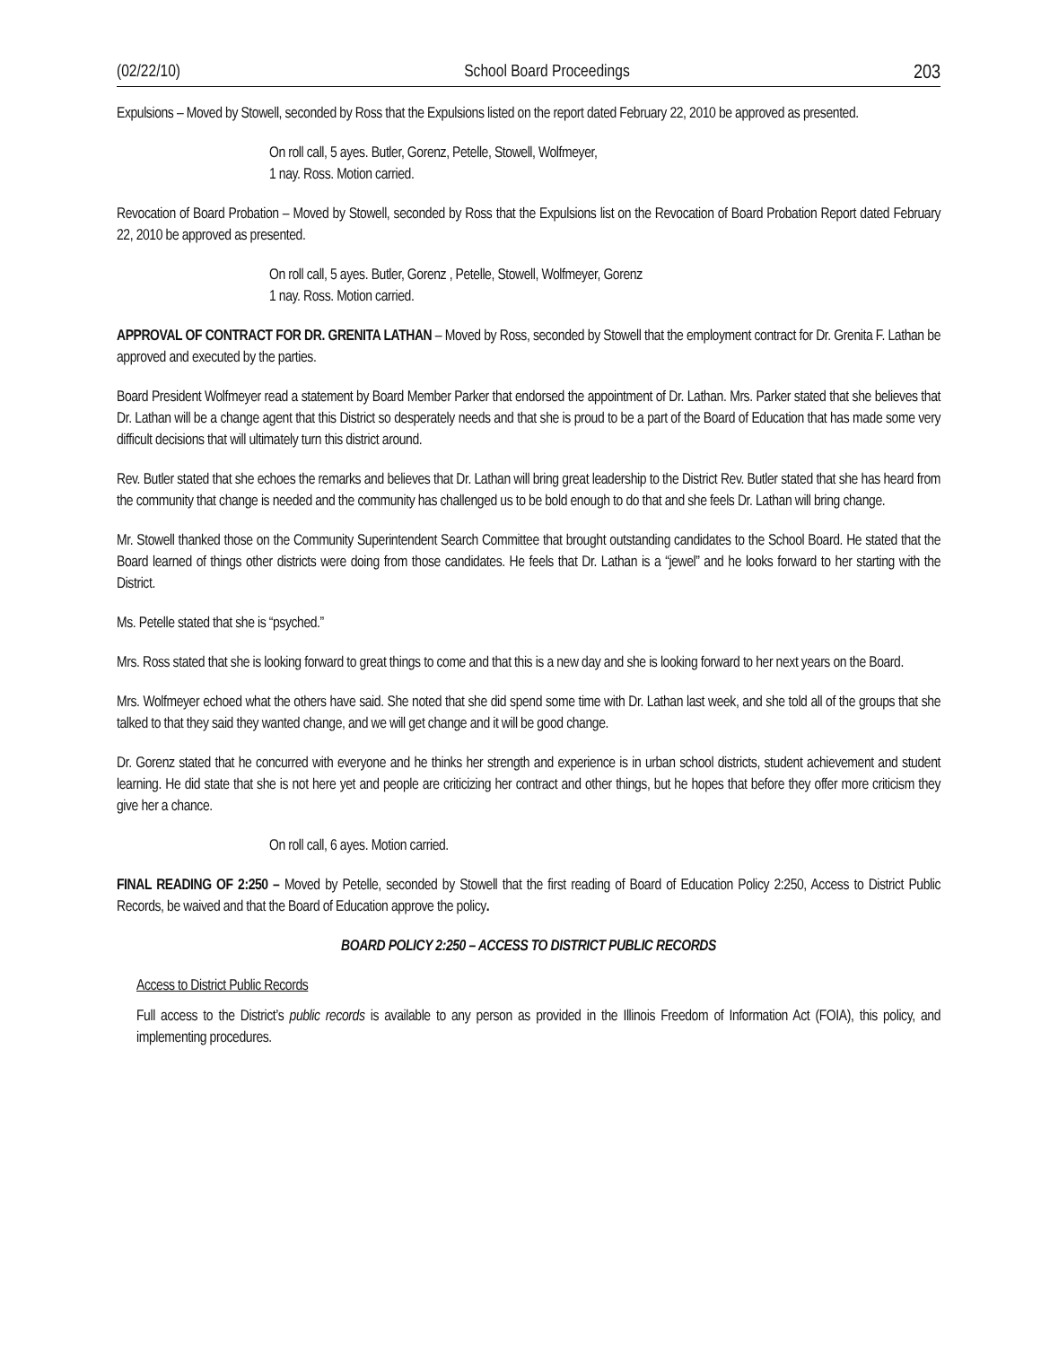(02/22/10) School Board Proceedings 203
Expulsions – Moved by Stowell, seconded by Ross that the Expulsions listed on the report dated February 22, 2010 be approved as presented.
On roll call, 5 ayes. Butler, Gorenz, Petelle, Stowell, Wolfmeyer,
1 nay. Ross. Motion carried.
Revocation of Board Probation – Moved by Stowell, seconded by Ross that the Expulsions list on the Revocation of Board Probation Report dated February 22, 2010 be approved as presented.
On roll call, 5 ayes. Butler, Gorenz , Petelle, Stowell, Wolfmeyer, Gorenz
1 nay. Ross. Motion carried.
APPROVAL OF CONTRACT FOR DR. GRENITA LATHAN – Moved by Ross, seconded by Stowell that the employment contract for Dr. Grenita F. Lathan be approved and executed by the parties.
Board President Wolfmeyer read a statement by Board Member Parker that endorsed the appointment of Dr. Lathan. Mrs. Parker stated that she believes that Dr. Lathan will be a change agent that this District so desperately needs and that she is proud to be a part of the Board of Education that has made some very difficult decisions that will ultimately turn this district around.
Rev. Butler stated that she echoes the remarks and believes that Dr. Lathan will bring great leadership to the District Rev. Butler stated that she has heard from the community that change is needed and the community has challenged us to be bold enough to do that and she feels Dr. Lathan will bring change.
Mr. Stowell thanked those on the Community Superintendent Search Committee that brought outstanding candidates to the School Board. He stated that the Board learned of things other districts were doing from those candidates. He feels that Dr. Lathan is a “jewel” and he looks forward to her starting with the District.
Ms. Petelle stated that she is “psyched.”
Mrs. Ross stated that she is looking forward to great things to come and that this is a new day and she is looking forward to her next years on the Board.
Mrs. Wolfmeyer echoed what the others have said. She noted that she did spend some time with Dr. Lathan last week, and she told all of the groups that she talked to that they said they wanted change, and we will get change and it will be good change.
Dr. Gorenz stated that he concurred with everyone and he thinks her strength and experience is in urban school districts, student achievement and student learning. He did state that she is not here yet and people are criticizing her contract and other things, but he hopes that before they offer more criticism they give her a chance.
On roll call, 6 ayes. Motion carried.
FINAL READING OF 2:250 – Moved by Petelle, seconded by Stowell that the first reading of Board of Education Policy 2:250, Access to District Public Records, be waived and that the Board of Education approve the policy.
BOARD POLICY 2:250 – ACCESS TO DISTRICT PUBLIC RECORDS
Access to District Public Records
Full access to the District’s public records is available to any person as provided in the Illinois Freedom of Information Act (FOIA), this policy, and implementing procedures.